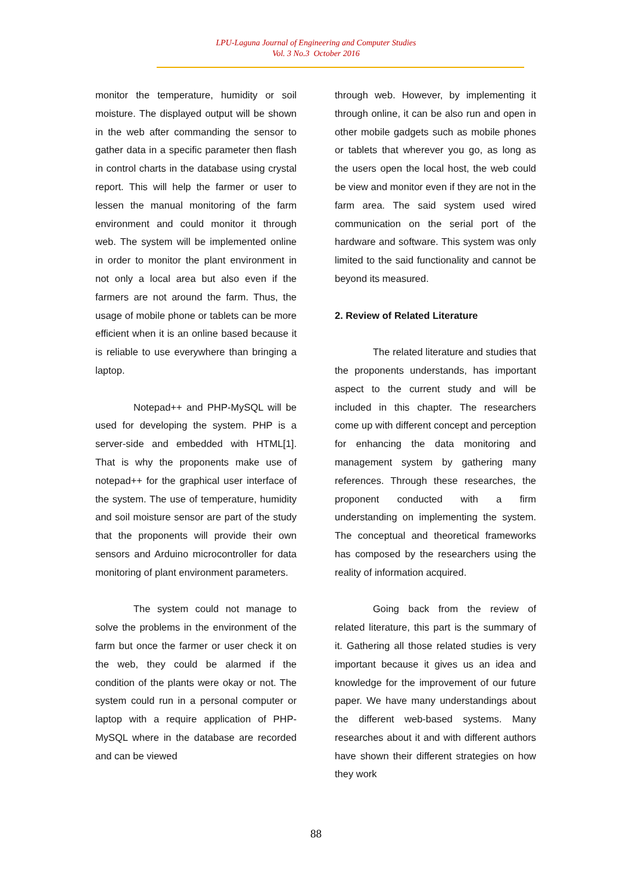LPU-Laguna Journal of Engineering and Computer Studies
Vol. 3 No.3 October 2016
monitor the temperature, humidity or soil moisture. The displayed output will be shown in the web after commanding the sensor to gather data in a specific parameter then flash in control charts in the database using crystal report. This will help the farmer or user to lessen the manual monitoring of the farm environment and could monitor it through web. The system will be implemented online in order to monitor the plant environment in not only a local area but also even if the farmers are not around the farm. Thus, the usage of mobile phone or tablets can be more efficient when it is an online based because it is reliable to use everywhere than bringing a laptop.
Notepad++ and PHP-MySQL will be used for developing the system. PHP is a server-side and embedded with HTML[1]. That is why the proponents make use of notepad++ for the graphical user interface of the system. The use of temperature, humidity and soil moisture sensor are part of the study that the proponents will provide their own sensors and Arduino microcontroller for data monitoring of plant environment parameters.
The system could not manage to solve the problems in the environment of the farm but once the farmer or user check it on the web, they could be alarmed if the condition of the plants were okay or not. The system could run in a personal computer or laptop with a require application of PHP-MySQL where in the database are recorded and can be viewed
through web. However, by implementing it through online, it can be also run and open in other mobile gadgets such as mobile phones or tablets that wherever you go, as long as the users open the local host, the web could be view and monitor even if they are not in the farm area. The said system used wired communication on the serial port of the hardware and software. This system was only limited to the said functionality and cannot be beyond its measured.
2. Review of Related Literature
The related literature and studies that the proponents understands, has important aspect to the current study and will be included in this chapter. The researchers come up with different concept and perception for enhancing the data monitoring and management system by gathering many references. Through these researches, the proponent conducted with a firm understanding on implementing the system. The conceptual and theoretical frameworks has composed by the researchers using the reality of information acquired.
Going back from the review of related literature, this part is the summary of it. Gathering all those related studies is very important because it gives us an idea and knowledge for the improvement of our future paper. We have many understandings about the different web-based systems. Many researches about it and with different authors have shown their different strategies on how they work
88